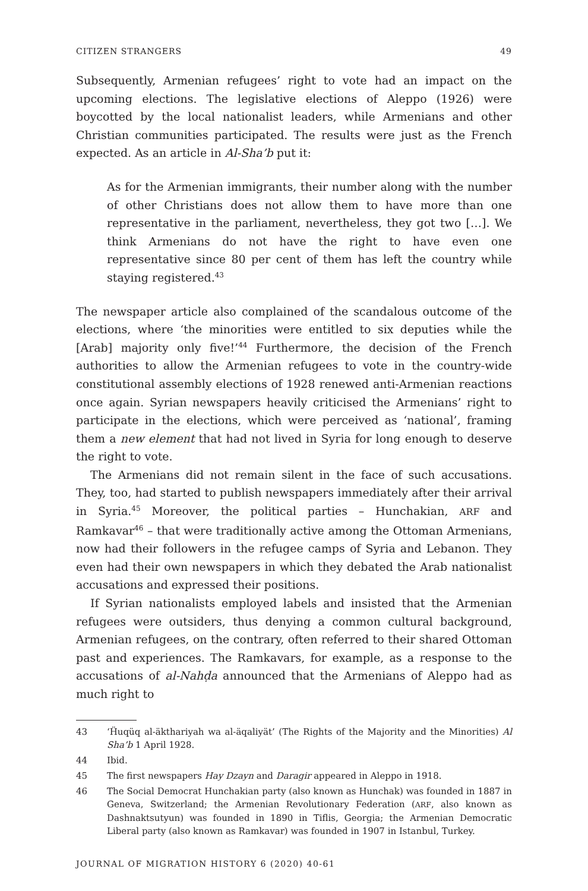CITIZEN STRANGERS 49
Subsequently, Armenian refugees’ right to vote had an impact on the upcoming elections. The legislative elections of Aleppo (1926) were boycotted by the local nationalist leaders, while Armenians and other Christian communities participated. The results were just as the French expected. As an article in Al-Sha’b put it:
As for the Armenian immigrants, their number along with the number of other Christians does not allow them to have more than one representative in the parliament, nevertheless, they got two […]. We think Armenians do not have the right to have even one representative since 80 per cent of them has left the country while staying registered.<sup>43</sup>
The newspaper article also complained of the scandalous outcome of the elections, where ‘the minorities were entitled to six deputies while the [Arab] majority only five!’<sup>44</sup> Furthermore, the decision of the French authorities to allow the Armenian refugees to vote in the country-wide constitutional assembly elections of 1928 renewed anti-Armenian reactions once again. Syrian newspapers heavily criticised the Armenians’ right to participate in the elections, which were perceived as ‘national’, framing them a new element that had not lived in Syria for long enough to deserve the right to vote.
The Armenians did not remain silent in the face of such accusations. They, too, had started to publish newspapers immediately after their arrival in Syria.<sup>45</sup> Moreover, the political parties – Hunchakian, ARF and Ramkavar<sup>46</sup> – that were traditionally active among the Ottoman Armenians, now had their followers in the refugee camps of Syria and Lebanon. They even had their own newspapers in which they debated the Arab nationalist accusations and expressed their positions.
If Syrian nationalists employed labels and insisted that the Armenian refugees were outsiders, thus denying a common cultural background, Armenian refugees, on the contrary, often referred to their shared Ottoman past and experiences. The Ramkavars, for example, as a response to the accusations of al-Nahḍa announced that the Armenians of Aleppo had as much right to
43 ‘Ḧuqüq al-äkthariyah wa al-äqaliyät’ (The Rights of the Majority and the Minorities) Al Sha’b 1 April 1928.
44 Ibid.
45 The first newspapers Hay Dzayn and Daragir appeared in Aleppo in 1918.
46 The Social Democrat Hunchakian party (also known as Hunchak) was founded in 1887 in Geneva, Switzerland; the Armenian Revolutionary Federation (ARF, also known as Dashnaktsutyun) was founded in 1890 in Tiflis, Georgia; the Armenian Democratic Liberal party (also known as Ramkavar) was founded in 1907 in Istanbul, Turkey.
JOURNAL OF MIGRATION HISTORY 6 (2020) 40-61